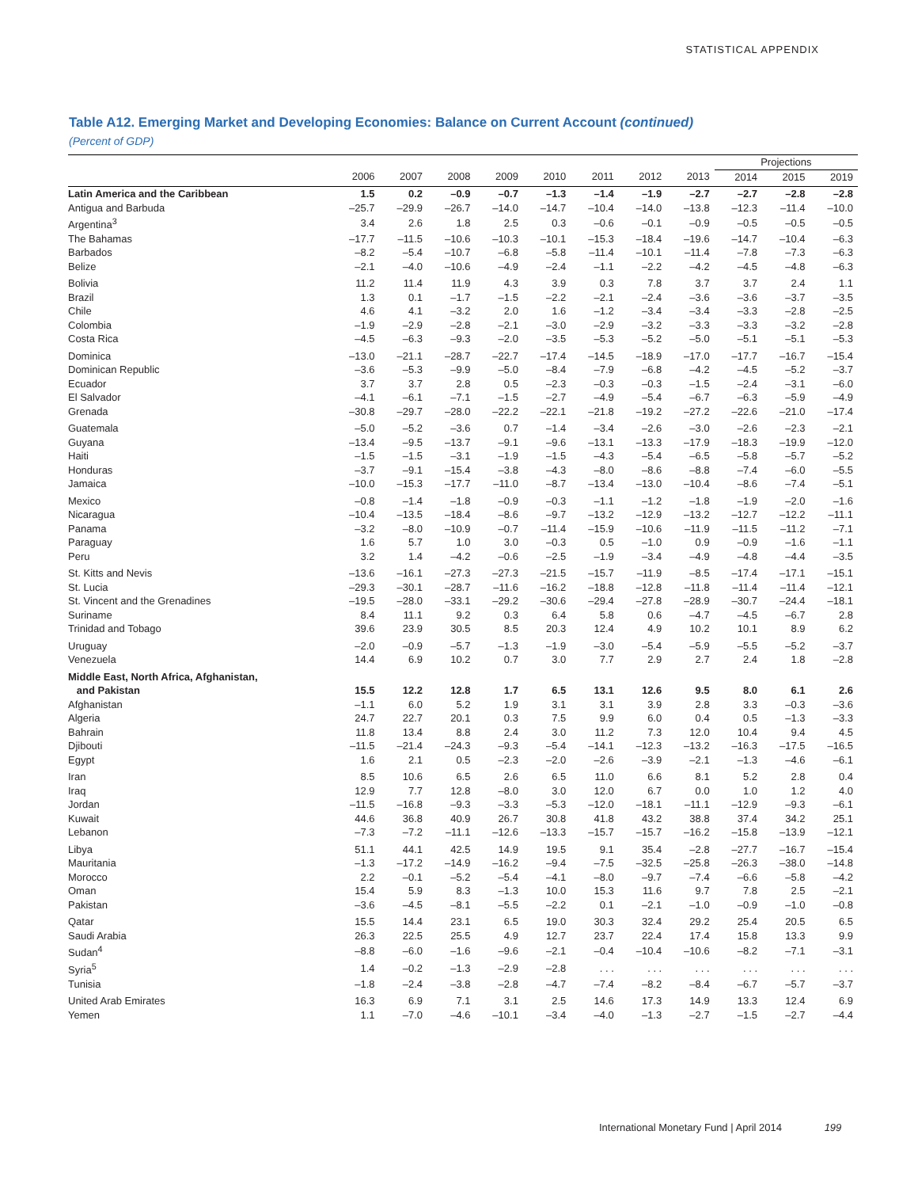STATISTICAL APPENDIX
Table A12. Emerging Market and Developing Economies: Balance on Current Account (continued)
(Percent of GDP)
| | | | | | | | | | Projections | | |
| --- | --- | --- | --- | --- | --- | --- | --- | --- | --- | --- | --- |
| | 2006 | 2007 | 2008 | 2009 | 2010 | 2011 | 2012 | 2013 | 2014 | 2015 | 2019 |
| Latin America and the Caribbean | 1.5 | 0.2 | –0.9 | –0.7 | –1.3 | –1.4 | –1.9 | –2.7 | –2.7 | –2.8 | –2.8 |
| Antigua and Barbuda | –25.7 | –29.9 | –26.7 | –14.0 | –14.7 | –10.4 | –14.0 | –13.8 | –12.3 | –11.4 | –10.0 |
| Argentina<sup>3</sup> | 3.4 | 2.6 | 1.8 | 2.5 | 0.3 | –0.6 | –0.1 | –0.9 | –0.5 | –0.5 | –0.5 |
| The Bahamas | –17.7 | –11.5 | –10.6 | –10.3 | –10.1 | –15.3 | –18.4 | –19.6 | –14.7 | –10.4 | –6.3 |
| Barbados | –8.2 | –5.4 | –10.7 | –6.8 | –5.8 | –11.4 | –10.1 | –11.4 | –7.8 | –7.3 | –6.3 |
| Belize | –2.1 | –4.0 | –10.6 | –4.9 | –2.4 | –1.1 | –2.2 | –4.2 | –4.5 | –4.8 | –6.3 |
| Bolivia | 11.2 | 11.4 | 11.9 | 4.3 | 3.9 | 0.3 | 7.8 | 3.7 | 3.7 | 2.4 | 1.1 |
| Brazil | 1.3 | 0.1 | –1.7 | –1.5 | –2.2 | –2.1 | –2.4 | –3.6 | –3.6 | –3.7 | –3.5 |
| Chile | 4.6 | 4.1 | –3.2 | 2.0 | 1.6 | –1.2 | –3.4 | –3.4 | –3.3 | –2.8 | –2.5 |
| Colombia | –1.9 | –2.9 | –2.8 | –2.1 | –3.0 | –2.9 | –3.2 | –3.3 | –3.3 | –3.2 | –2.8 |
| Costa Rica | –4.5 | –6.3 | –9.3 | –2.0 | –3.5 | –5.3 | –5.2 | –5.0 | –5.1 | –5.1 | –5.3 |
| Dominica | –13.0 | –21.1 | –28.7 | –22.7 | –17.4 | –14.5 | –18.9 | –17.0 | –17.7 | –16.7 | –15.4 |
| Dominican Republic | –3.6 | –5.3 | –9.9 | –5.0 | –8.4 | –7.9 | –6.8 | –4.2 | –4.5 | –5.2 | –3.7 |
| Ecuador | 3.7 | 3.7 | 2.8 | 0.5 | –2.3 | –0.3 | –0.3 | –1.5 | –2.4 | –3.1 | –6.0 |
| El Salvador | –4.1 | –6.1 | –7.1 | –1.5 | –2.7 | –4.9 | –5.4 | –6.7 | –6.3 | –5.9 | –4.9 |
| Grenada | –30.8 | –29.7 | –28.0 | –22.2 | –22.1 | –21.8 | –19.2 | –27.2 | –22.6 | –21.0 | –17.4 |
| Guatemala | –5.0 | –5.2 | –3.6 | 0.7 | –1.4 | –3.4 | –2.6 | –3.0 | –2.6 | –2.3 | –2.1 |
| Guyana | –13.4 | –9.5 | –13.7 | –9.1 | –9.6 | –13.1 | –13.3 | –17.9 | –18.3 | –19.9 | –12.0 |
| Haiti | –1.5 | –1.5 | –3.1 | –1.9 | –1.5 | –4.3 | –5.4 | –6.5 | –5.8 | –5.7 | –5.2 |
| Honduras | –3.7 | –9.1 | –15.4 | –3.8 | –4.3 | –8.0 | –8.6 | –8.8 | –7.4 | –6.0 | –5.5 |
| Jamaica | –10.0 | –15.3 | –17.7 | –11.0 | –8.7 | –13.4 | –13.0 | –10.4 | –8.6 | –7.4 | –5.1 |
| Mexico | –0.8 | –1.4 | –1.8 | –0.9 | –0.3 | –1.1 | –1.2 | –1.8 | –1.9 | –2.0 | –1.6 |
| Nicaragua | –10.4 | –13.5 | –18.4 | –8.6 | –9.7 | –13.2 | –12.9 | –13.2 | –12.7 | –12.2 | –11.1 |
| Panama | –3.2 | –8.0 | –10.9 | –0.7 | –11.4 | –15.9 | –10.6 | –11.9 | –11.5 | –11.2 | –7.1 |
| Paraguay | 1.6 | 5.7 | 1.0 | 3.0 | –0.3 | 0.5 | –1.0 | 0.9 | –0.9 | –1.6 | –1.1 |
| Peru | 3.2 | 1.4 | –4.2 | –0.6 | –2.5 | –1.9 | –3.4 | –4.9 | –4.8 | –4.4 | –3.5 |
| St. Kitts and Nevis | –13.6 | –16.1 | –27.3 | –27.3 | –21.5 | –15.7 | –11.9 | –8.5 | –17.4 | –17.1 | –15.1 |
| St. Lucia | –29.3 | –30.1 | –28.7 | –11.6 | –16.2 | –18.8 | –12.8 | –11.8 | –11.4 | –11.4 | –12.1 |
| St. Vincent and the Grenadines | –19.5 | –28.0 | –33.1 | –29.2 | –30.6 | –29.4 | –27.8 | –28.9 | –30.7 | –24.4 | –18.1 |
| Suriname | 8.4 | 11.1 | 9.2 | 0.3 | 6.4 | 5.8 | 0.6 | –4.7 | –4.5 | –6.7 | 2.8 |
| Trinidad and Tobago | 39.6 | 23.9 | 30.5 | 8.5 | 20.3 | 12.4 | 4.9 | 10.2 | 10.1 | 8.9 | 6.2 |
| Uruguay | –2.0 | –0.9 | –5.7 | –1.3 | –1.9 | –3.0 | –5.4 | –5.9 | –5.5 | –5.2 | –3.7 |
| Venezuela | 14.4 | 6.9 | 10.2 | 0.7 | 3.0 | 7.7 | 2.9 | 2.7 | 2.4 | 1.8 | –2.8 |
| Middle East, North Africa, Afghanistan, | | | | | | | | | | | |
| and Pakistan | 15.5 | 12.2 | 12.8 | 1.7 | 6.5 | 13.1 | 12.6 | 9.5 | 8.0 | 6.1 | 2.6 |
| Afghanistan | –1.1 | 6.0 | 5.2 | 1.9 | 3.1 | 3.1 | 3.9 | 2.8 | 3.3 | –0.3 | –3.6 |
| Algeria | 24.7 | 22.7 | 20.1 | 0.3 | 7.5 | 9.9 | 6.0 | 0.4 | 0.5 | –1.3 | –3.3 |
| Bahrain | 11.8 | 13.4 | 8.8 | 2.4 | 3.0 | 11.2 | 7.3 | 12.0 | 10.4 | 9.4 | 4.5 |
| Djibouti | –11.5 | –21.4 | –24.3 | –9.3 | –5.4 | –14.1 | –12.3 | –13.2 | –16.3 | –17.5 | –16.5 |
| Egypt | 1.6 | 2.1 | 0.5 | –2.3 | –2.0 | –2.6 | –3.9 | –2.1 | –1.3 | –4.6 | –6.1 |
| Iran | 8.5 | 10.6 | 6.5 | 2.6 | 6.5 | 11.0 | 6.6 | 8.1 | 5.2 | 2.8 | 0.4 |
| Iraq | 12.9 | 7.7 | 12.8 | –8.0 | 3.0 | 12.0 | 6.7 | 0.0 | 1.0 | 1.2 | 4.0 |
| Jordan | –11.5 | –16.8 | –9.3 | –3.3 | –5.3 | –12.0 | –18.1 | –11.1 | –12.9 | –9.3 | –6.1 |
| Kuwait | 44.6 | 36.8 | 40.9 | 26.7 | 30.8 | 41.8 | 43.2 | 38.8 | 37.4 | 34.2 | 25.1 |
| Lebanon | –7.3 | –7.2 | –11.1 | –12.6 | –13.3 | –15.7 | –15.7 | –16.2 | –15.8 | –13.9 | –12.1 |
| Libya | 51.1 | 44.1 | 42.5 | 14.9 | 19.5 | 9.1 | 35.4 | –2.8 | –27.7 | –16.7 | –15.4 |
| Mauritania | –1.3 | –17.2 | –14.9 | –16.2 | –9.4 | –7.5 | –32.5 | –25.8 | –26.3 | –38.0 | –14.8 |
| Morocco | 2.2 | –0.1 | –5.2 | –5.4 | –4.1 | –8.0 | –9.7 | –7.4 | –6.6 | –5.8 | –4.2 |
| Oman | 15.4 | 5.9 | 8.3 | –1.3 | 10.0 | 15.3 | 11.6 | 9.7 | 7.8 | 2.5 | –2.1 |
| Pakistan | –3.6 | –4.5 | –8.1 | –5.5 | –2.2 | 0.1 | –2.1 | –1.0 | –0.9 | –1.0 | –0.8 |
| Qatar | 15.5 | 14.4 | 23.1 | 6.5 | 19.0 | 30.3 | 32.4 | 29.2 | 25.4 | 20.5 | 6.5 |
| Saudi Arabia | 26.3 | 22.5 | 25.5 | 4.9 | 12.7 | 23.7 | 22.4 | 17.4 | 15.8 | 13.3 | 9.9 |
| Sudan<sup>4</sup> | –8.8 | –6.0 | –1.6 | –9.6 | –2.1 | –0.4 | –10.4 | –10.6 | –8.2 | –7.1 | –3.1 |
| Syria<sup>5</sup> | 1.4 | –0.2 | –1.3 | –2.9 | –2.8 | . . . | . . . | . . . | . . . | . . . | . . . |
| Tunisia | –1.8 | –2.4 | –3.8 | –2.8 | –4.7 | –7.4 | –8.2 | –8.4 | –6.7 | –5.7 | –3.7 |
| United Arab Emirates | 16.3 | 6.9 | 7.1 | 3.1 | 2.5 | 14.6 | 17.3 | 14.9 | 13.3 | 12.4 | 6.9 |
| Yemen | 1.1 | –7.0 | –4.6 | –10.1 | –3.4 | –4.0 | –1.3 | –2.7 | –1.5 | –2.7 | –4.4 |
International Monetary Fund | April 2014 199